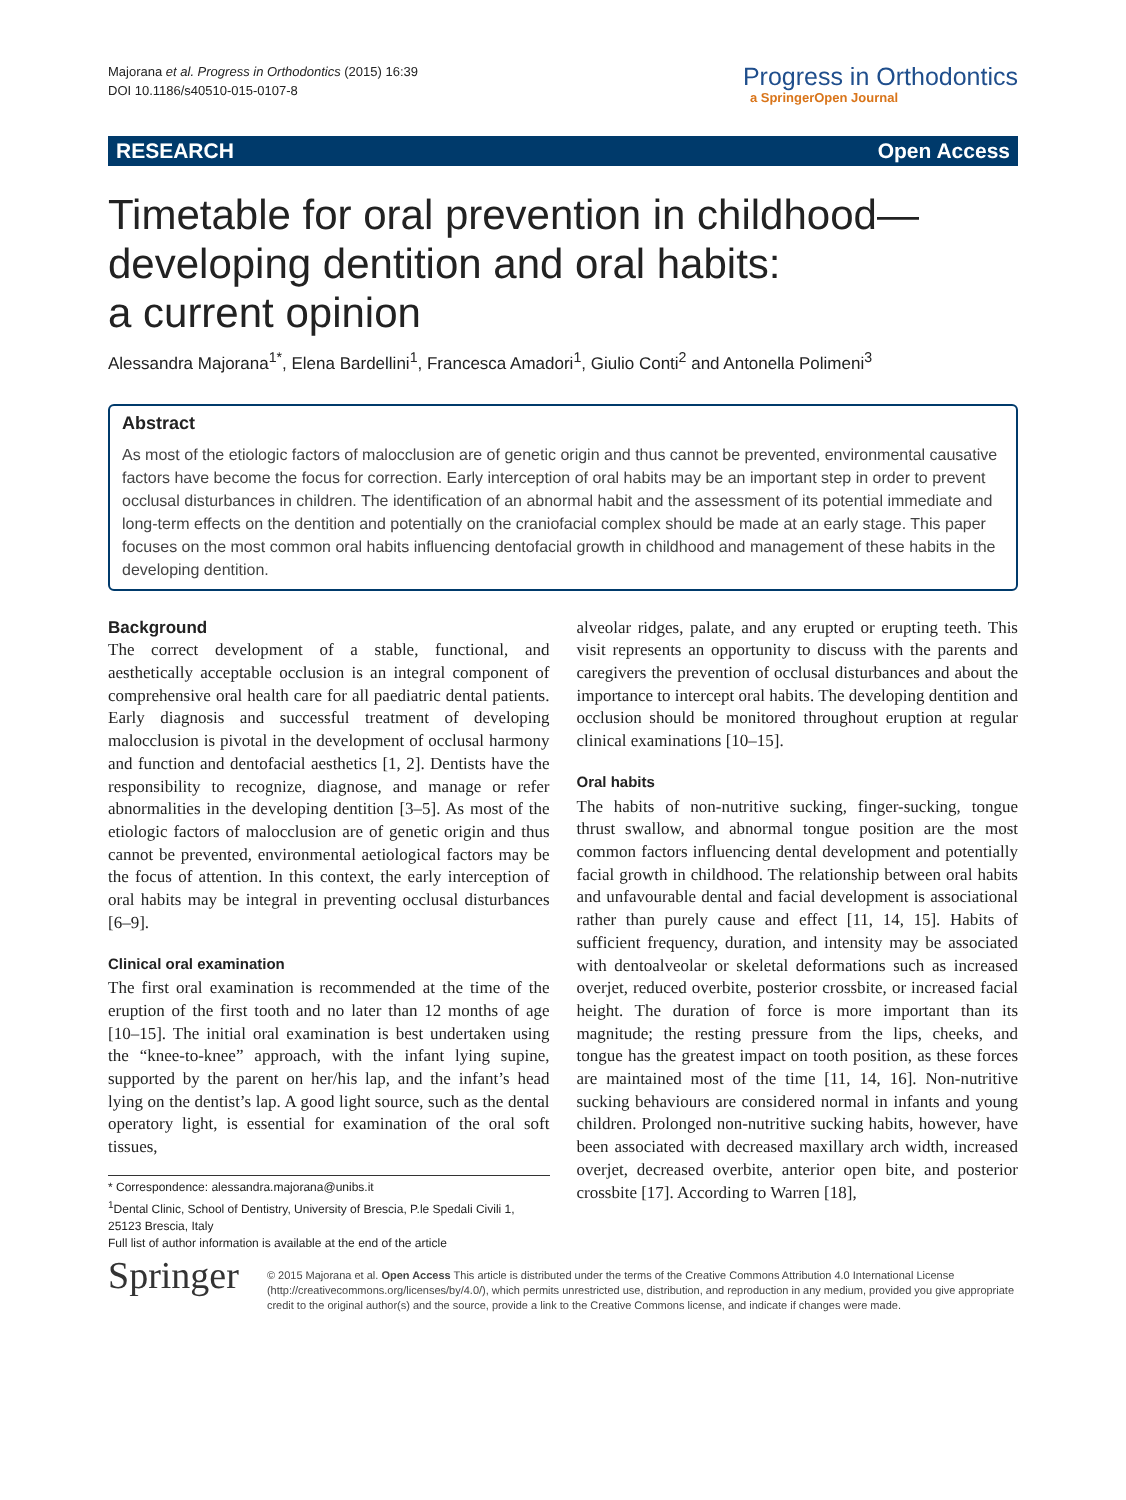Majorana et al. Progress in Orthodontics (2015) 16:39
DOI 10.1186/s40510-015-0107-8
Progress in Orthodontics
a SpringerOpen Journal
RESEARCH Open Access
Timetable for oral prevention in childhood—
developing dentition and oral habits:
a current opinion
Alessandra Majorana<sup>1*</sup>, Elena Bardellini<sup>1</sup>, Francesca Amadori<sup>1</sup>, Giulio Conti<sup>2</sup> and Antonella Polimeni<sup>3</sup>
Abstract
As most of the etiologic factors of malocclusion are of genetic origin and thus cannot be prevented, environmental causative factors have become the focus for correction. Early interception of oral habits may be an important step in order to prevent occlusal disturbances in children. The identification of an abnormal habit and the assessment of its potential immediate and long-term effects on the dentition and potentially on the craniofacial complex should be made at an early stage. This paper focuses on the most common oral habits influencing dentofacial growth in childhood and management of these habits in the developing dentition.
Background
The correct development of a stable, functional, and aesthetically acceptable occlusion is an integral component of comprehensive oral health care for all paediatric dental patients. Early diagnosis and successful treatment of developing malocclusion is pivotal in the development of occlusal harmony and function and dentofacial aesthetics [1, 2]. Dentists have the responsibility to recognize, diagnose, and manage or refer abnormalities in the developing dentition [3–5]. As most of the etiologic factors of malocclusion are of genetic origin and thus cannot be prevented, environmental aetiological factors may be the focus of attention. In this context, the early interception of oral habits may be integral in preventing occlusal disturbances [6–9].
Clinical oral examination
The first oral examination is recommended at the time of the eruption of the first tooth and no later than 12 months of age [10–15]. The initial oral examination is best undertaken using the “knee-to-knee” approach, with the infant lying supine, supported by the parent on her/his lap, and the infant’s head lying on the dentist’s lap. A good light source, such as the dental operatory light, is essential for examination of the oral soft tissues,
* Correspondence: alessandra.majorana@unibs.it
<sup>1</sup> Dental Clinic, School of Dentistry, University of Brescia, P.le Spedali Civili 1, 25123 Brescia, Italy
Full list of author information is available at the end of the article
alveolar ridges, palate, and any erupted or erupting teeth. This visit represents an opportunity to discuss with the parents and caregivers the prevention of occlusal disturbances and about the importance to intercept oral habits. The developing dentition and occlusion should be monitored throughout eruption at regular clinical examinations [10–15].
Oral habits
The habits of non-nutritive sucking, finger-sucking, tongue thrust swallow, and abnormal tongue position are the most common factors influencing dental development and potentially facial growth in childhood. The relationship between oral habits and unfavourable dental and facial development is associational rather than purely cause and effect [11, 14, 15]. Habits of sufficient frequency, duration, and intensity may be associated with dentoalveolar or skeletal deformations such as increased overjet, reduced overbite, posterior crossbite, or increased facial height. The duration of force is more important than its magnitude; the resting pressure from the lips, cheeks, and tongue has the greatest impact on tooth position, as these forces are maintained most of the time [11, 14, 16]. Non-nutritive sucking behaviours are considered normal in infants and young children. Prolonged non-nutritive sucking habits, however, have been associated with decreased maxillary arch width, increased overjet, decreased overbite, anterior open bite, and posterior crossbite [17]. According to Warren [18],
Springer
© 2015 Majorana et al. Open Access This article is distributed under the terms of the Creative Commons Attribution 4.0 International License (http://creativecommons.org/licenses/by/4.0/), which permits unrestricted use, distribution, and reproduction in any medium, provided you give appropriate credit to the original author(s) and the source, provide a link to the Creative Commons license, and indicate if changes were made.